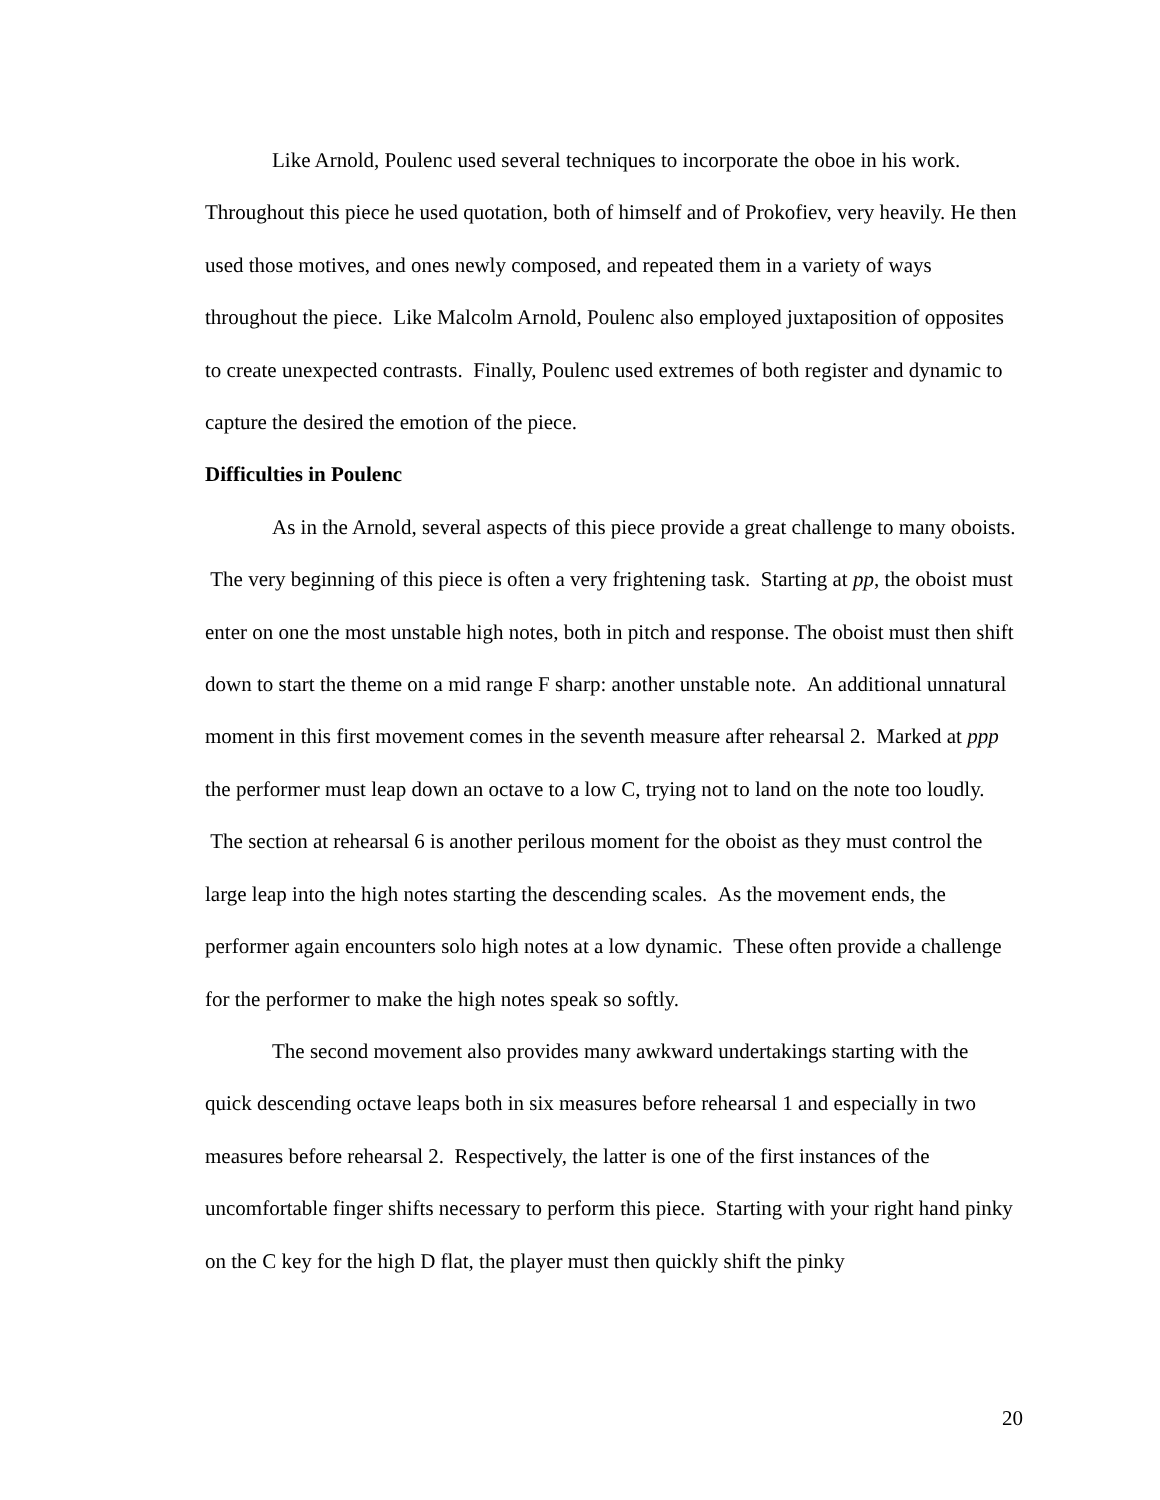Like Arnold, Poulenc used several techniques to incorporate the oboe in his work. Throughout this piece he used quotation, both of himself and of Prokofiev, very heavily. He then used those motives, and ones newly composed, and repeated them in a variety of ways throughout the piece. Like Malcolm Arnold, Poulenc also employed juxtaposition of opposites to create unexpected contrasts. Finally, Poulenc used extremes of both register and dynamic to capture the desired the emotion of the piece.
Difficulties in Poulenc
As in the Arnold, several aspects of this piece provide a great challenge to many oboists. The very beginning of this piece is often a very frightening task. Starting at pp, the oboist must enter on one the most unstable high notes, both in pitch and response. The oboist must then shift down to start the theme on a mid range F sharp: another unstable note. An additional unnatural moment in this first movement comes in the seventh measure after rehearsal 2. Marked at ppp the performer must leap down an octave to a low C, trying not to land on the note too loudly. The section at rehearsal 6 is another perilous moment for the oboist as they must control the large leap into the high notes starting the descending scales. As the movement ends, the performer again encounters solo high notes at a low dynamic. These often provide a challenge for the performer to make the high notes speak so softly.
The second movement also provides many awkward undertakings starting with the quick descending octave leaps both in six measures before rehearsal 1 and especially in two measures before rehearsal 2. Respectively, the latter is one of the first instances of the uncomfortable finger shifts necessary to perform this piece. Starting with your right hand pinky on the C key for the high D flat, the player must then quickly shift the pinky
20